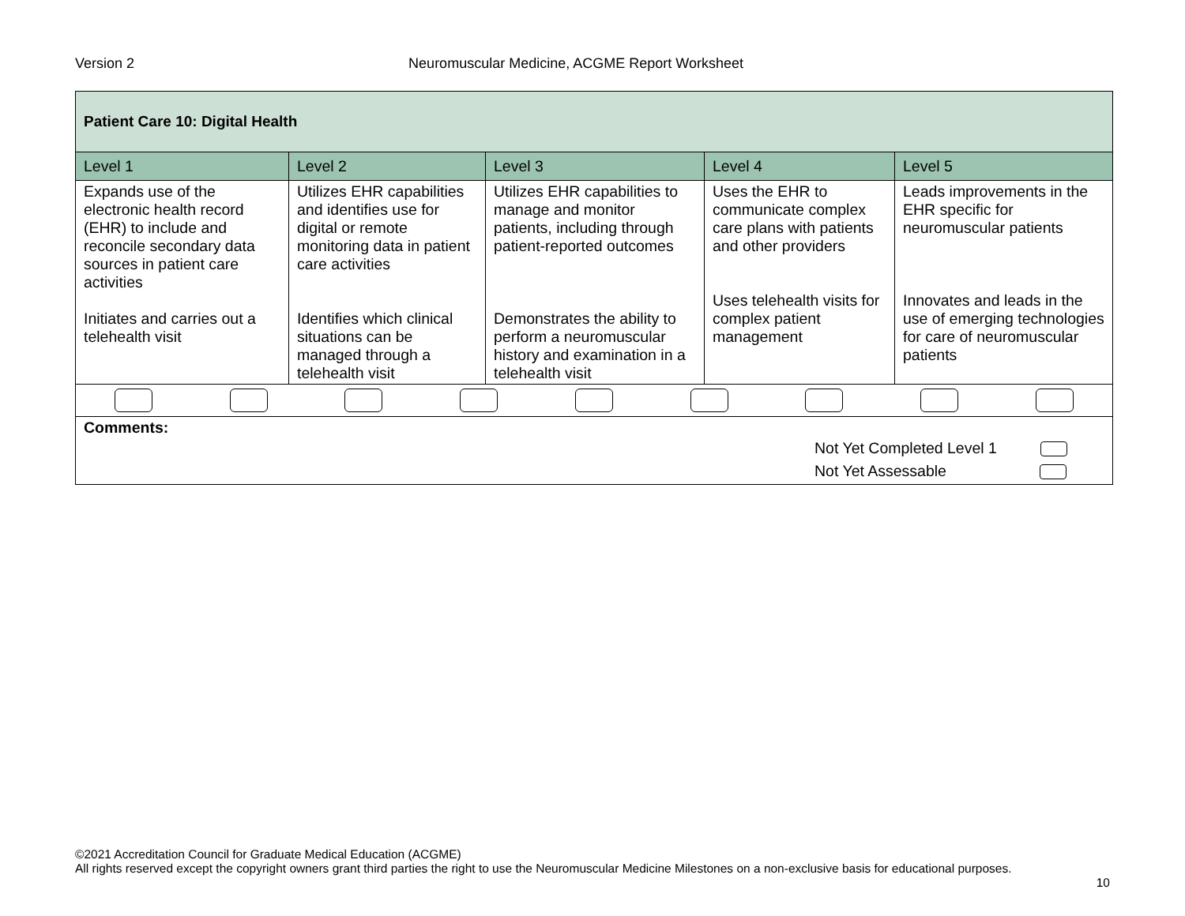Version 2 Neuromuscular Medicine, ACGME Report Worksheet
| Patient Care 10: Digital Health | | | | |
| Level 1 | Level 2 | Level 3 | Level 4 | Level 5 |
| Expands use of the electronic health record (EHR) to include and reconcile secondary data sources in patient care activities Initiates and carries out a telehealth visit | Utilizes EHR capabilities and identifies use for digital or remote monitoring data in patient care activities Identifies which clinical situations can be managed through a telehealth visit | Utilizes EHR capabilities to manage and monitor patients, including through patient-reported outcomes Demonstrates the ability to perform a neuromuscular history and examination in a telehealth visit | Uses the EHR to communicate complex care plans with patients and other providers Uses telehealth visits for complex patient management | Leads improvements in the EHR specific for neuromuscular patients Innovates and leads in the use of emerging technologies for care of neuromuscular patients |
| Comments: Not Yet Completed Level 1 Not Yet Assessable | | | | |
©2021 Accreditation Council for Graduate Medical Education (ACGME)
All rights reserved except the copyright owners grant third parties the right to use the Neuromuscular Medicine Milestones on a non-exclusive basis for educational purposes.
10